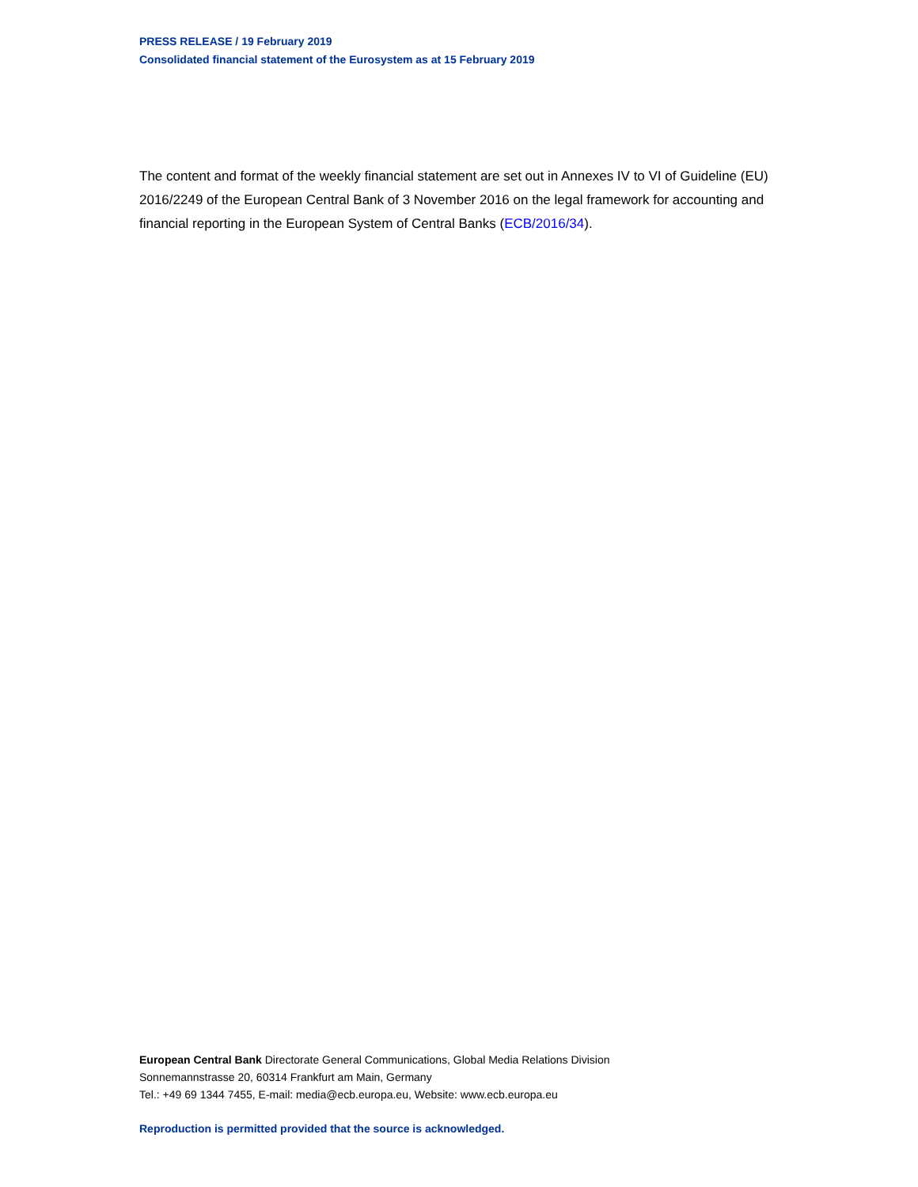PRESS RELEASE / 19 February 2019
Consolidated financial statement of the Eurosystem as at 15 February 2019
The content and format of the weekly financial statement are set out in Annexes IV to VI of Guideline (EU) 2016/2249 of the European Central Bank of 3 November 2016 on the legal framework for accounting and financial reporting in the European System of Central Banks (ECB/2016/34).
European Central Bank Directorate General Communications, Global Media Relations Division
Sonnemannstrasse 20, 60314 Frankfurt am Main, Germany
Tel.: +49 69 1344 7455, E-mail: media@ecb.europa.eu, Website: www.ecb.europa.eu
Reproduction is permitted provided that the source is acknowledged.